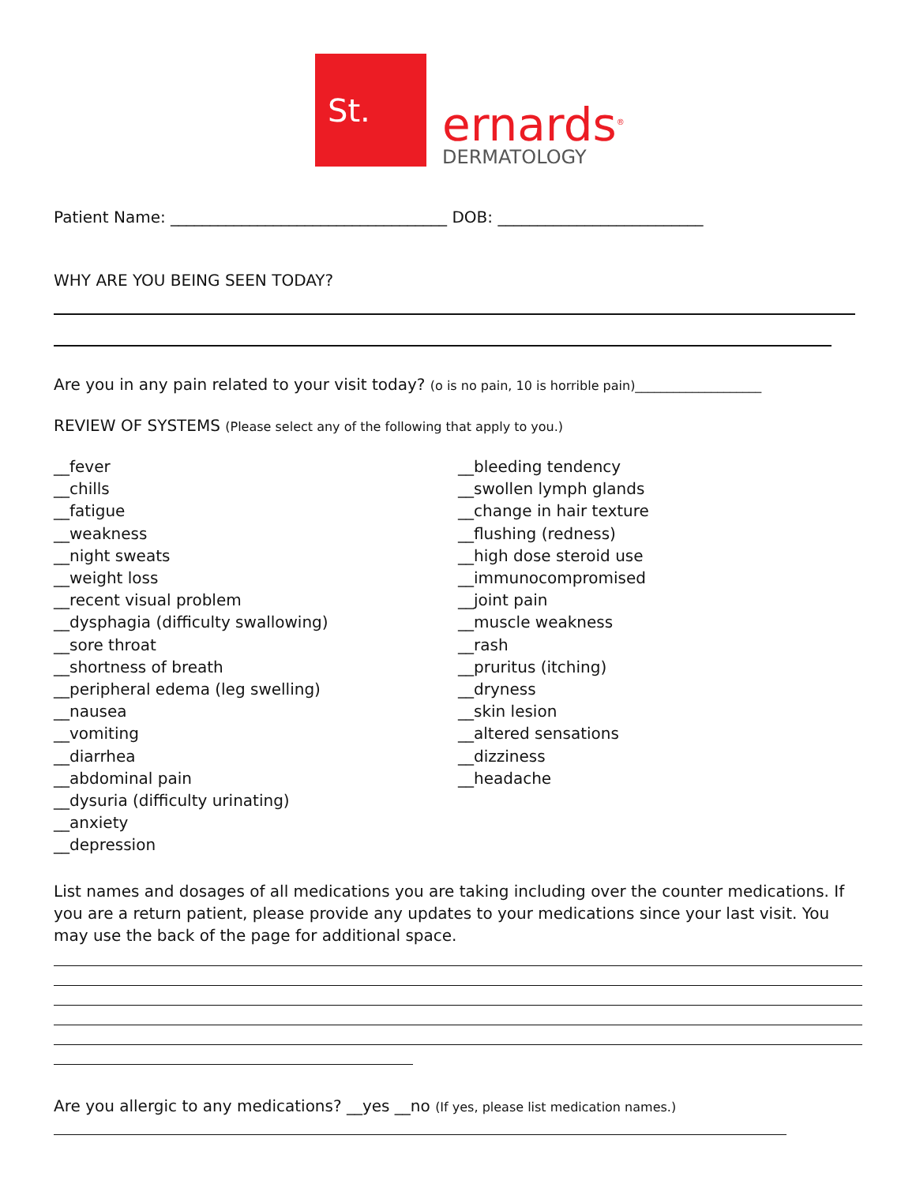St.
ernards<sup>®</sup>
DERMATOLOGY
Patient Name: ___________________________________ DOB: __________________________
WHY ARE YOU BEING SEEN TODAY?
Are you in any pain related to your visit today? (o is no pain, 10 is horrible pain)____________________
REVIEW OF SYSTEMS (Please select any of the following that apply to you.)
__fever
__chills
__fatigue
__weakness
__night sweats
__weight loss
__recent visual problem
__dysphagia (difficulty swallowing)
__sore throat
__shortness of breath
__peripheral edema (leg swelling)
__nausea
__vomiting
__diarrhea
__abdominal pain
__dysuria (difficulty urinating)
__anxiety
__depression
__bleeding tendency
__swollen lymph glands
__change in hair texture
__flushing (redness)
__high dose steroid use
__immunocompromised
__joint pain
__muscle weakness
__rash
__pruritus (itching)
__dryness
__skin lesion
__altered sensations
__dizziness
__headache
List names and dosages of all medications you are taking including over the counter medications. If you are a return patient, please provide any updates to your medications since your last visit. You may use the back of the page for additional space.
Are you allergic to any medications? __yes __no (If yes, please list medication names.)